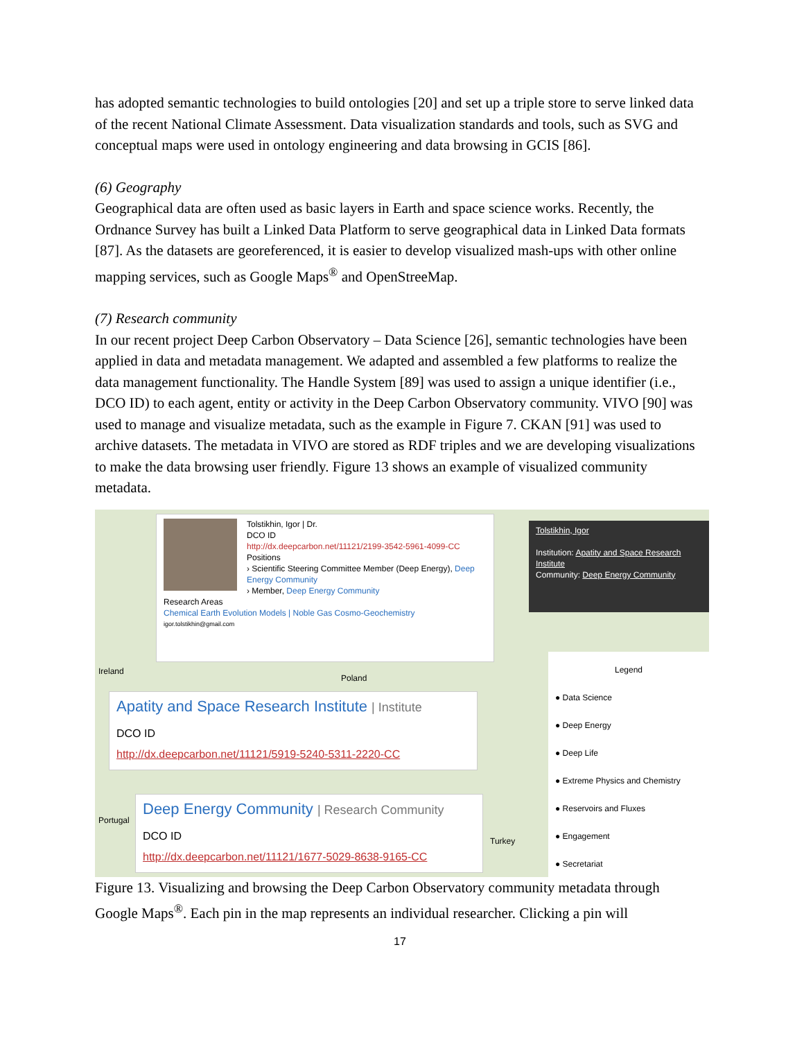has adopted semantic technologies to build ontologies [20] and set up a triple store to serve linked data of the recent National Climate Assessment. Data visualization standards and tools, such as SVG and conceptual maps were used in ontology engineering and data browsing in GCIS [86].
(6) Geography
Geographical data are often used as basic layers in Earth and space science works. Recently, the Ordnance Survey has built a Linked Data Platform to serve geographical data in Linked Data formats [87]. As the datasets are georeferenced, it is easier to develop visualized mash-ups with other online mapping services, such as Google Maps<sup>®</sup> and OpenStreeMap.
(7) Research community
In our recent project Deep Carbon Observatory – Data Science [26], semantic technologies have been applied in data and metadata management. We adapted and assembled a few platforms to realize the data management functionality. The Handle System [89] was used to assign a unique identifier (i.e., DCO ID) to each agent, entity or activity in the Deep Carbon Observatory community. VIVO [90] was used to manage and visualize metadata, such as the example in Figure 7. CKAN [91] was used to archive datasets. The metadata in VIVO are stored as RDF triples and we are developing visualizations to make the data browsing user friendly. Figure 13 shows an example of visualized community metadata.
Tolstikhin, Igor | Dr.
DCO ID
http://dx.deepcarbon.net/11121/2199-3542-5961-4099-CC
Positions
› Scientific Steering Committee Member (Deep Energy), Deep Energy Community
› Member, Deep Energy Community
Research Areas
Chemical Earth Evolution Models | Noble Gas Cosmo-Geochemistry
igor.tolstikhin@gmail.com
Tolstikhin, Igor
Institution: Apatity and Space Research Institute
Community: Deep Energy Community
Ireland
Poland
Apatity and Space Research Institute | Institute
DCO ID
http://dx.deepcarbon.net/11121/5919-5240-5311-2220-CC
Portugal
Turkey
Deep Energy Community | Research Community
DCO ID
http://dx.deepcarbon.net/11121/1677-5029-8638-9165-CC
Legend
● Data Science
● Deep Energy
● Deep Life
● Extreme Physics and Chemistry
● Reservoirs and Fluxes
● Engagement
● Secretariat
Figure 13. Visualizing and browsing the Deep Carbon Observatory community metadata through Google Maps<sup>®</sup>. Each pin in the map represents an individual researcher. Clicking a pin will
17